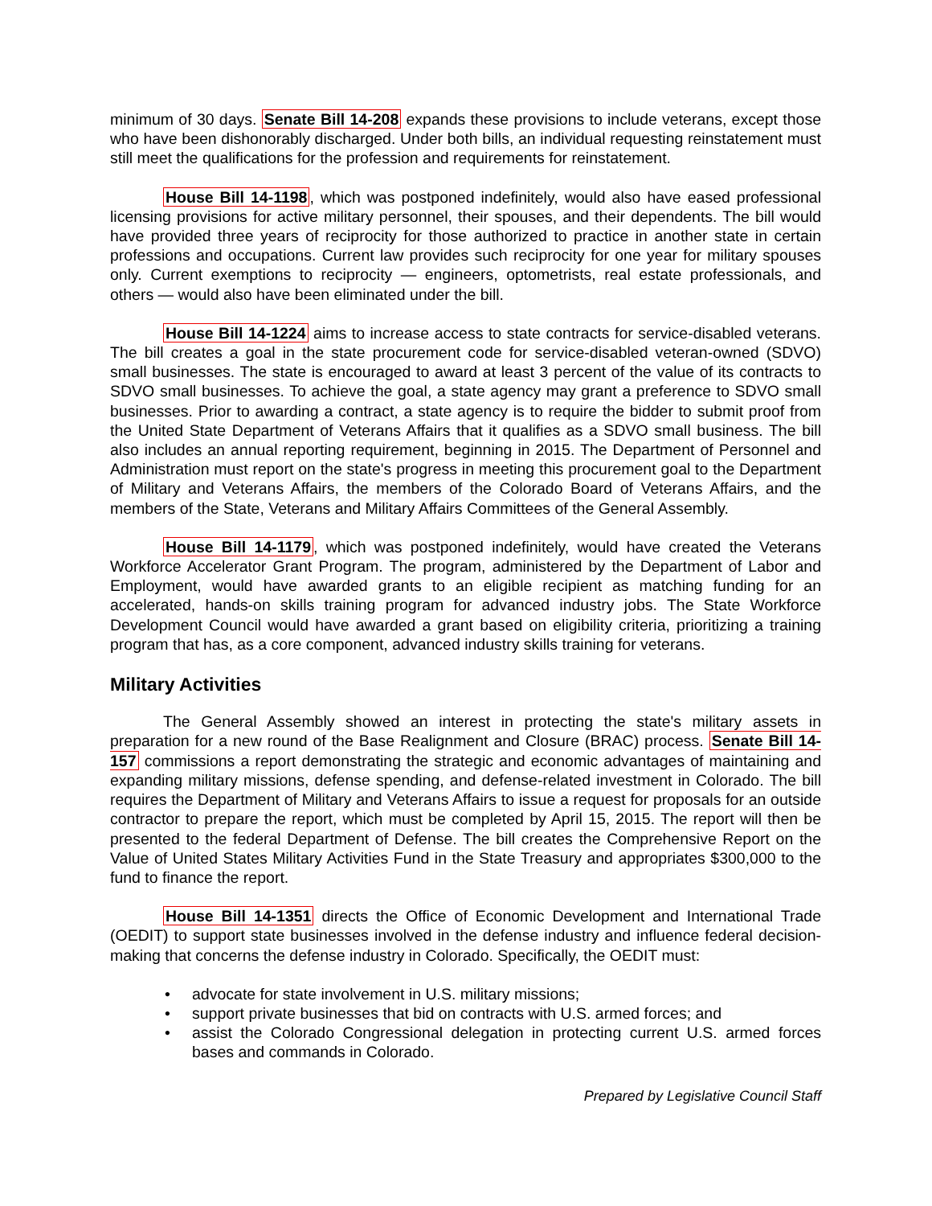minimum of 30 days. Senate Bill 14-208 expands these provisions to include veterans, except those who have been dishonorably discharged. Under both bills, an individual requesting reinstatement must still meet the qualifications for the profession and requirements for reinstatement.
House Bill 14-1198, which was postponed indefinitely, would also have eased professional licensing provisions for active military personnel, their spouses, and their dependents. The bill would have provided three years of reciprocity for those authorized to practice in another state in certain professions and occupations. Current law provides such reciprocity for one year for military spouses only. Current exemptions to reciprocity — engineers, optometrists, real estate professionals, and others — would also have been eliminated under the bill.
House Bill 14-1224 aims to increase access to state contracts for service-disabled veterans. The bill creates a goal in the state procurement code for service-disabled veteran-owned (SDVO) small businesses. The state is encouraged to award at least 3 percent of the value of its contracts to SDVO small businesses. To achieve the goal, a state agency may grant a preference to SDVO small businesses. Prior to awarding a contract, a state agency is to require the bidder to submit proof from the United State Department of Veterans Affairs that it qualifies as a SDVO small business. The bill also includes an annual reporting requirement, beginning in 2015. The Department of Personnel and Administration must report on the state's progress in meeting this procurement goal to the Department of Military and Veterans Affairs, the members of the Colorado Board of Veterans Affairs, and the members of the State, Veterans and Military Affairs Committees of the General Assembly.
House Bill 14-1179, which was postponed indefinitely, would have created the Veterans Workforce Accelerator Grant Program. The program, administered by the Department of Labor and Employment, would have awarded grants to an eligible recipient as matching funding for an accelerated, hands-on skills training program for advanced industry jobs. The State Workforce Development Council would have awarded a grant based on eligibility criteria, prioritizing a training program that has, as a core component, advanced industry skills training for veterans.
Military Activities
The General Assembly showed an interest in protecting the state's military assets in preparation for a new round of the Base Realignment and Closure (BRAC) process. Senate Bill 14-157 commissions a report demonstrating the strategic and economic advantages of maintaining and expanding military missions, defense spending, and defense-related investment in Colorado. The bill requires the Department of Military and Veterans Affairs to issue a request for proposals for an outside contractor to prepare the report, which must be completed by April 15, 2015. The report will then be presented to the federal Department of Defense. The bill creates the Comprehensive Report on the Value of United States Military Activities Fund in the State Treasury and appropriates $300,000 to the fund to finance the report.
House Bill 14-1351 directs the Office of Economic Development and International Trade (OEDIT) to support state businesses involved in the defense industry and influence federal decision-making that concerns the defense industry in Colorado. Specifically, the OEDIT must:
• advocate for state involvement in U.S. military missions;
• support private businesses that bid on contracts with U.S. armed forces; and
• assist the Colorado Congressional delegation in protecting current U.S. armed forces bases and commands in Colorado.
Prepared by Legislative Council Staff